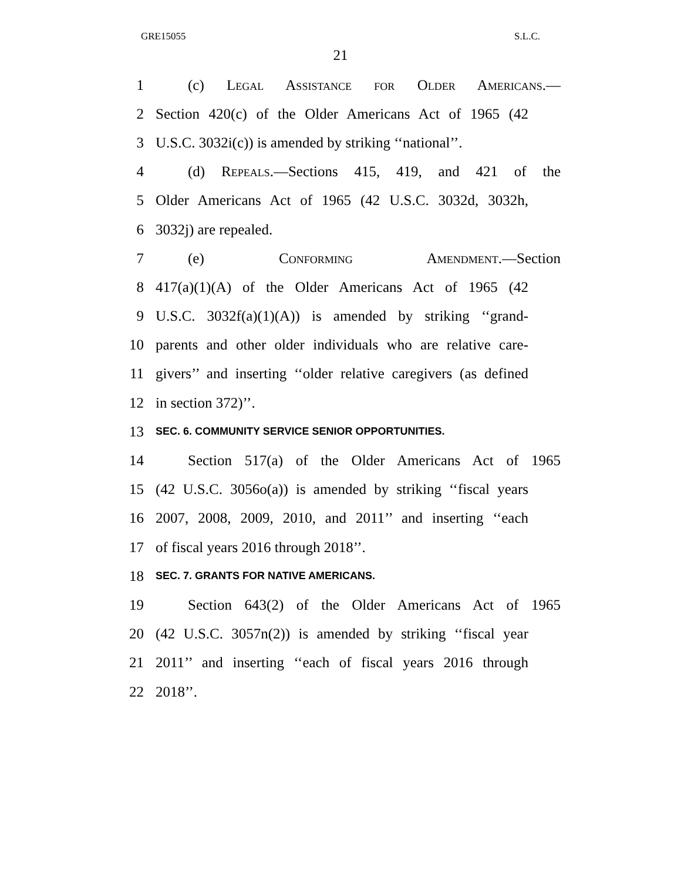GRE15055 S.L.C.
21
1 (c) Legal Assistance for Older Americans.—
2 Section 420(c) of the Older Americans Act of 1965 (42
3 U.S.C. 3032i(c)) is amended by striking ‘‘national’’.
4 (d) Repeals.—Sections 415, 419, and 421 of the
5 Older Americans Act of 1965 (42 U.S.C. 3032d, 3032h,
6 3032j) are repealed.
7 (e) Conforming Amendment.—Section
8 417(a)(1)(A) of the Older Americans Act of 1965 (42
9 U.S.C. 3032f(a)(1)(A)) is amended by striking ‘‘grand-
10 parents and other older individuals who are relative care-
11 givers’’ and inserting ‘‘older relative caregivers (as defined
12 in section 372)’’.
13 SEC. 6. COMMUNITY SERVICE SENIOR OPPORTUNITIES.
14 Section 517(a) of the Older Americans Act of 1965
15 (42 U.S.C. 3056o(a)) is amended by striking ‘‘fiscal years
16 2007, 2008, 2009, 2010, and 2011’’ and inserting ‘‘each
17 of fiscal years 2016 through 2018’’.
18 SEC. 7. GRANTS FOR NATIVE AMERICANS.
19 Section 643(2) of the Older Americans Act of 1965
20 (42 U.S.C. 3057n(2)) is amended by striking ‘‘fiscal year
21 2011’’ and inserting ‘‘each of fiscal years 2016 through
22 2018’’.